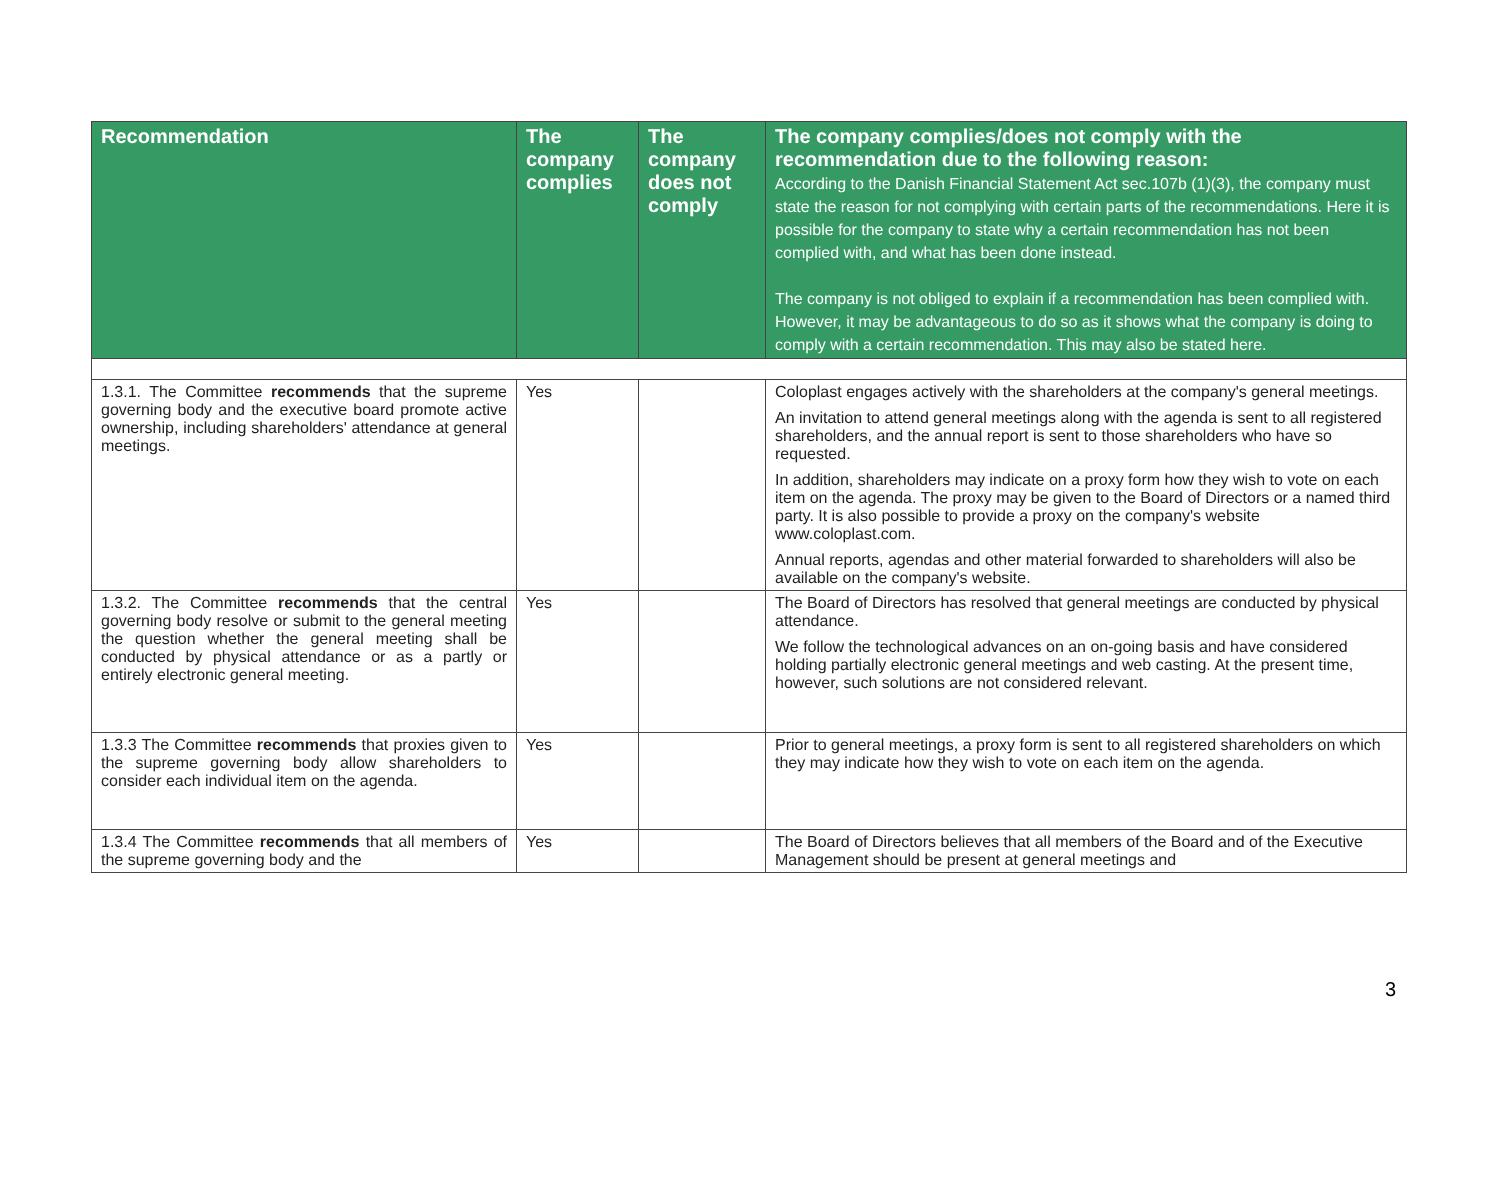| Recommendation | The company complies | The company does not comply | The company complies/does not comply with the recommendation due to the following reason: According to the Danish Financial Statement Act sec.107b (1)(3), the company must state the reason for not complying with certain parts of the recommendations. Here it is possible for the company to state why a certain recommendation has not been complied with, and what has been done instead. The company is not obliged to explain if a recommendation has been complied with. However, it may be advantageous to do so as it shows what the company is doing to comply with a certain recommendation. This may also be stated here. |
| --- | --- | --- | --- |
| 1.3.1. The Committee recommends that the supreme governing body and the executive board promote active ownership, including shareholders' attendance at general meetings. | Yes | | Coloplast engages actively with the shareholders at the company's general meetings. An invitation to attend general meetings along with the agenda is sent to all registered shareholders, and the annual report is sent to those shareholders who have so requested. In addition, shareholders may indicate on a proxy form how they wish to vote on each item on the agenda. The proxy may be given to the Board of Directors or a named third party. It is also possible to provide a proxy on the company's website www.coloplast.com. Annual reports, agendas and other material forwarded to shareholders will also be available on the company's website. |
| 1.3.2. The Committee recommends that the central governing body resolve or submit to the general meeting the question whether the general meeting shall be conducted by physical attendance or as a partly or entirely electronic general meeting. | Yes | | The Board of Directors has resolved that general meetings are conducted by physical attendance. We follow the technological advances on an on-going basis and have considered holding partially electronic general meetings and web casting. At the present time, however, such solutions are not considered relevant. |
| 1.3.3 The Committee recommends that proxies given to the supreme governing body allow shareholders to consider each individual item on the agenda. | Yes | | Prior to general meetings, a proxy form is sent to all registered shareholders on which they may indicate how they wish to vote on each item on the agenda. |
| 1.3.4 The Committee recommends that all members of the supreme governing body and the | Yes | | The Board of Directors believes that all members of the Board and of the Executive Management should be present at general meetings and |
3